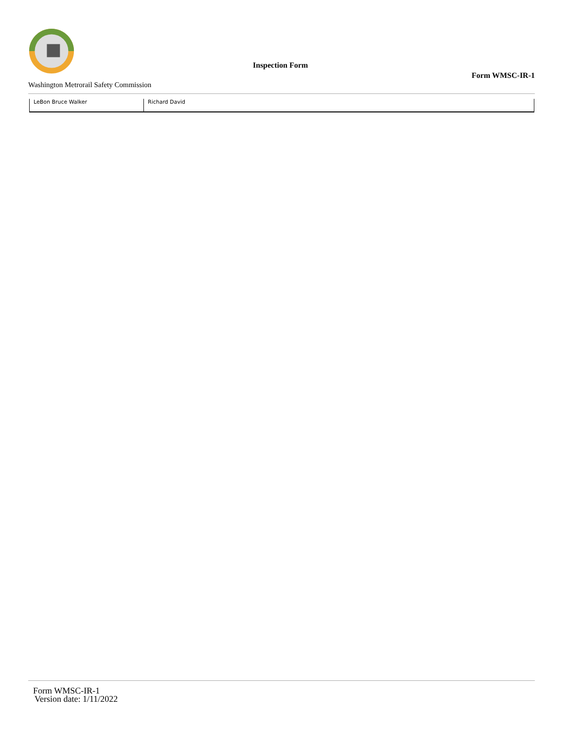Inspection Form
Form WMSC-IR-1
Washington Metrorail Safety Commission
| LeBon Bruce Walker | Richard David |
Form WMSC-IR-1
Version date: 1/11/2022